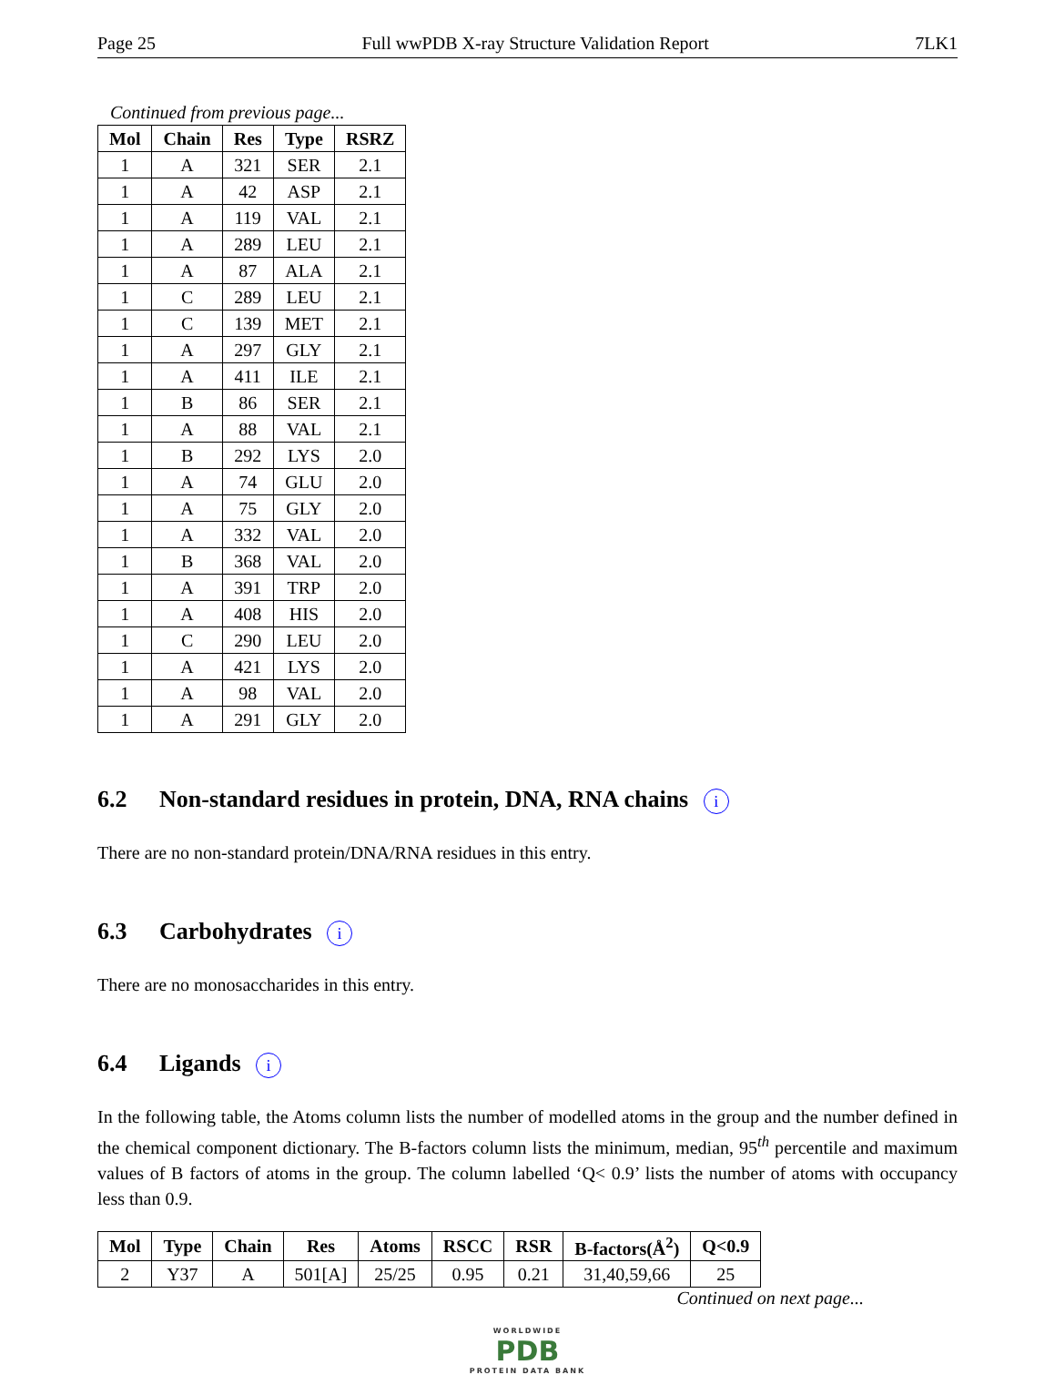Page 25 Full wwPDB X-ray Structure Validation Report 7LK1
Continued from previous page...
| Mol | Chain | Res | Type | RSRZ |
| --- | --- | --- | --- | --- |
| 1 | A | 321 | SER | 2.1 |
| 1 | A | 42 | ASP | 2.1 |
| 1 | A | 119 | VAL | 2.1 |
| 1 | A | 289 | LEU | 2.1 |
| 1 | A | 87 | ALA | 2.1 |
| 1 | C | 289 | LEU | 2.1 |
| 1 | C | 139 | MET | 2.1 |
| 1 | A | 297 | GLY | 2.1 |
| 1 | A | 411 | ILE | 2.1 |
| 1 | B | 86 | SER | 2.1 |
| 1 | A | 88 | VAL | 2.1 |
| 1 | B | 292 | LYS | 2.0 |
| 1 | A | 74 | GLU | 2.0 |
| 1 | A | 75 | GLY | 2.0 |
| 1 | A | 332 | VAL | 2.0 |
| 1 | B | 368 | VAL | 2.0 |
| 1 | A | 391 | TRP | 2.0 |
| 1 | A | 408 | HIS | 2.0 |
| 1 | C | 290 | LEU | 2.0 |
| 1 | A | 421 | LYS | 2.0 |
| 1 | A | 98 | VAL | 2.0 |
| 1 | A | 291 | GLY | 2.0 |
6.2 Non-standard residues in protein, DNA, RNA chains i
There are no non-standard protein/DNA/RNA residues in this entry.
6.3 Carbohydrates i
There are no monosaccharides in this entry.
6.4 Ligands i
In the following table, the Atoms column lists the number of modelled atoms in the group and the number defined in the chemical component dictionary. The B-factors column lists the minimum, median, 95<sup>th</sup> percentile and maximum values of B factors of atoms in the group. The column labelled ‘Q< 0.9’ lists the number of atoms with occupancy less than 0.9.
| Mol | Type | Chain | Res | Atoms | RSCC | RSR | B-factors(Å<sup>2</sup>) | Q<0.9 |
| --- | --- | --- | --- | --- | --- | --- | --- | --- |
| 2 | Y37 | A | 501[A] | 25/25 | 0.95 | 0.21 | 31,40,59,66 | 25 |
Continued on next page...
WORLDWIDE
PDB
PROTEIN DATA BANK